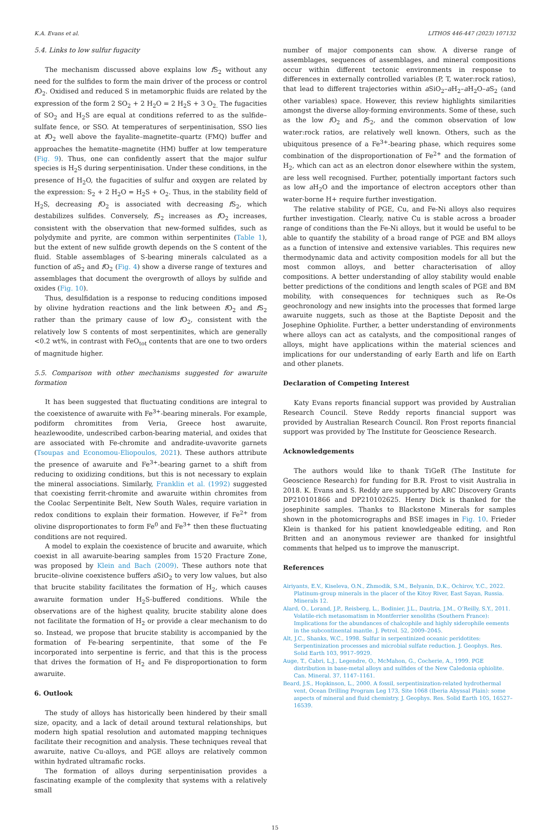K.A. Evans et al. LITHOS 446-447 (2023) 107132
5.4. Links to low sulfur fugacity
The mechanism discussed above explains low f S<sub>2</sub> without any need for the sulfides to form the main driver of the process or control f O<sub>2</sub>. Oxidised and reduced S in metamorphic fluids are related by the expression of the form 2 SO<sub>2</sub> + 2 H<sub>2</sub>O = 2 H<sub>2</sub>S + 3 O<sub>2.</sub> The fugacities of SO<sub>2</sub> and H<sub>2</sub>S are equal at conditions referred to as the sulfide–sulfate fence, or SSO. At temperatures of serpentinisation, SSO lies at f O<sub>2</sub> well above the fayalite–magnetite–quartz (FMQ) buffer and approaches the hematite–magnetite (HM) buffer at low temperature (Fig. 9). Thus, one can confidently assert that the major sulfur species is H<sub>2</sub>S during serpentinisation. Under these conditions, in the presence of H<sub>2</sub>O, the fugacities of sulfur and oxygen are related by the expression: S<sub>2</sub> + 2 H<sub>2</sub>O = H<sub>2</sub>S + O<sub>2</sub>. Thus, in the stability field of H<sub>2</sub>S, decreasing f O<sub>2</sub> is associated with decreasing f S<sub>2</sub>, which destabilizes sulfides. Conversely, f S<sub>2</sub> increases as f O<sub>2</sub> increases, consistent with the observation that new-formed sulfides, such as polydymite and pyrite, are common within serpentinites (Table 1), but the extent of new sulfide growth depends on the S content of the fluid. Stable assemblages of S-bearing minerals calculated as a function of a S<sub>2</sub> and f O<sub>2</sub> (Fig. 4) show a diverse range of textures and assemblages that document the overgrowth of alloys by sulfide and oxides (Fig. 10).
Thus, desulfidation is a response to reducing conditions imposed by olivine hydration reactions and the link between f O<sub>2</sub> and f S<sub>2</sub> rather than the primary cause of low f O<sub>2</sub>, consistent with the relatively low S contents of most serpentinites, which are generally <0.2 wt%, in contrast with FeO<sub>tot</sub> contents that are one to two orders of magnitude higher.
5.5. Comparison with other mechanisms suggested for awaruite formation
It has been suggested that fluctuating conditions are integral to the coexistence of awaruite with Fe<sup>3+</sup>-bearing minerals. For example, podiform chromitites from Veria, Greece host awaruite, heazlewoodite, undescribed carbon-bearing material, and oxides that are associated with Fe-chromite and andradite-uvavorite garnets (Tsoupas and Economou-Eliopoulos, 2021). These authors attribute the presence of awaruite and Fe<sup>3+</sup>-bearing garnet to a shift from reducing to oxidizing conditions, but this is not necessary to explain the mineral associations. Similarly, Franklin et al. (1992) suggested that coexisting ferrit-chromite and awaruite within chromites from the Coolac Serpentinite Belt, New South Wales, require variation in redox conditions to explain their formation. However, if Fe<sup>2+</sup> from olivine disproportionates to form Fe<sup>0</sup> and Fe<sup>3+</sup> then these fluctuating conditions are not required.
A model to explain the coexistence of brucite and awaruite, which coexist in all awaruite-bearing samples from 15′20 Fracture Zone, was proposed by Klein and Bach (2009). These authors note that brucite–olivine coexistence buffers a SiO<sub>2</sub> to very low values, but also that brucite stability facilitates the formation of H<sub>2</sub>, which causes awaruite formation under H<sub>2</sub>S-buffered conditions. While the observations are of the highest quality, brucite stability alone does not facilitate the formation of H<sub>2</sub> or provide a clear mechanism to do so. Instead, we propose that brucite stability is accompanied by the formation of Fe-bearing serpentinite, that some of the Fe incorporated into serpentine is ferric, and that this is the process that drives the formation of H<sub>2</sub> and Fe disproportionation to form awaruite.
6. Outlook
The study of alloys has historically been hindered by their small size, opacity, and a lack of detail around textural relationships, but modern high spatial resolution and automated mapping techniques facilitate their recognition and analysis. These techniques reveal that awaruite, native Cu-alloys, and PGE alloys are relatively common within hydrated ultramafic rocks.
The formation of alloys during serpentinisation provides a fascinating example of the complexity that systems with a relatively small
number of major components can show. A diverse range of assemblages, sequences of assemblages, and mineral compositions occur within different tectonic environments in response to differences in externally controlled variables (P, T, water:rock ratios), that lead to different trajectories within a SiO<sub>2</sub>–a H<sub>2</sub>–a H<sub>2</sub>O–a S<sub>2</sub> (and other variables) space. However, this review highlights similarities amongst the diverse alloy-forming environments. Some of these, such as the low f O<sub>2</sub> and f S<sub>2</sub>, and the common observation of low water:rock ratios, are relatively well known. Others, such as the ubiquitous presence of a Fe<sup>3+</sup>-bearing phase, which requires some combination of the disproportionation of Fe<sup>2+</sup> and the formation of H<sub>2</sub>, which can act as an electron donor elsewhere within the system, are less well recognised. Further, potentially important factors such as low a H<sub>2</sub>O and the importance of electron acceptors other than water-borne H+ require further investigation.
The relative stability of PGE, Cu, and Fe-Ni alloys also requires further investigation. Clearly, native Cu is stable across a broader range of conditions than the Fe-Ni alloys, but it would be useful to be able to quantify the stability of a broad range of PGE and BM alloys as a function of intensive and extensive variables. This requires new thermodynamic data and activity composition models for all but the most common alloys, and better characterisation of alloy compositions. A better understanding of alloy stability would enable better predictions of the conditions and length scales of PGE and BM mobility, with consequences for techniques such as Re-Os geochronology and new insights into the processes that formed large awaruite nuggets, such as those at the Baptiste Deposit and the Josephine Ophiolite. Further, a better understanding of environments where alloys can act as catalysts, and the compositional ranges of alloys, might have applications within the material sciences and implications for our understanding of early Earth and life on Earth and other planets.
Declaration of Competing Interest
Katy Evans reports financial support was provided by Australian Research Council. Steve Reddy reports financial support was provided by Australian Research Council. Ron Frost reports financial support was provided by The Institute for Geoscience Research.
Acknowledgements
The authors would like to thank TiGeR (The Institute for Geoscience Research) for funding for B.R. Frost to visit Australia in 2018. K. Evans and S. Reddy are supported by ARC Discovery Grants DP210101866 and DP210102625. Henry Dick is thanked for the josephinite samples. Thanks to Blackstone Minerals for samples shown in the photomicrographs and BSE images in Fig. 10. Frieder Klein is thanked for his patient knowledgeable editing, and Ron Britten and an anonymous reviewer are thanked for insightful comments that helped us to improve the manuscript.
References
Airiyants, E.V., Kiseleva, O.N., Zhmodik, S.M., Belyanin, D.K., Ochirov, Y.C., 2022. Platinum-group minerals in the placer of the Kitoy River, East Sayan, Russia. Minerals 12.
Alard, O., Lorand, J.P., Reisberg, L., Bodinier, J.L., Dautria, J.M., O’Reilly, S.Y., 2011. Volatile-rich metasomatism in Montferrier xenoliths (Southern France): Implications for the abundances of chalcophile and highly siderophile eements in the subcontinental mantle. J. Petrol. 52, 2009–2045.
Alt, J.C., Shanks, W.C., 1998. Sulfur in serpentinized oceanic peridotites: Serpentinization processes and microbial sulfate reduction. J. Geophys. Res. Solid Earth 103, 9917–9929.
Auge, T., Cabri, L.J., Legendre, O., McMahon, G., Cocherie, A., 1999. PGE distribution in base-metal alloys and sulfides of the New Caledonia ophiolite. Can. Mineral. 37, 1147–1161.
Beard, J.S., Hopkinson, L., 2000. A fossil, serpentinization-related hydrothermal vent, Ocean Drilling Program Leg 173, Site 1068 (Iberia Abyssal Plain): some aspects of mineral and fluid chemistry. J. Geophys. Res. Solid Earth 105, 16527–16539.
15